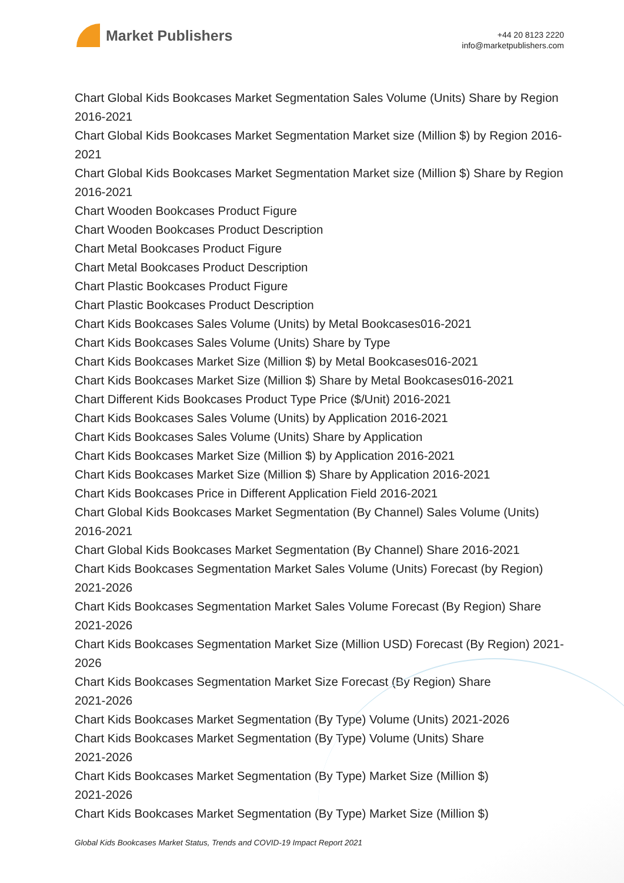Market Publishers
+44 20 8123 2220
info@marketpublishers.com
Chart Global Kids Bookcases Market Segmentation Sales Volume (Units) Share by Region 2016-2021
Chart Global Kids Bookcases Market Segmentation Market size (Million $) by Region 2016-2021
Chart Global Kids Bookcases Market Segmentation Market size (Million $) Share by Region 2016-2021
Chart Wooden Bookcases Product Figure
Chart Wooden Bookcases Product Description
Chart Metal Bookcases Product Figure
Chart Metal Bookcases Product Description
Chart Plastic Bookcases Product Figure
Chart Plastic Bookcases Product Description
Chart Kids Bookcases Sales Volume (Units) by Metal Bookcases016-2021
Chart Kids Bookcases Sales Volume (Units) Share by Type
Chart Kids Bookcases Market Size (Million $) by Metal Bookcases016-2021
Chart Kids Bookcases Market Size (Million $) Share by Metal Bookcases016-2021
Chart Different Kids Bookcases Product Type Price ($/Unit) 2016-2021
Chart Kids Bookcases Sales Volume (Units) by Application 2016-2021
Chart Kids Bookcases Sales Volume (Units) Share by Application
Chart Kids Bookcases Market Size (Million $) by Application 2016-2021
Chart Kids Bookcases Market Size (Million $) Share by Application 2016-2021
Chart Kids Bookcases Price in Different Application Field 2016-2021
Chart Global Kids Bookcases Market Segmentation (By Channel) Sales Volume (Units) 2016-2021
Chart Global Kids Bookcases Market Segmentation (By Channel) Share 2016-2021
Chart Kids Bookcases Segmentation Market Sales Volume (Units) Forecast (by Region) 2021-2026
Chart Kids Bookcases Segmentation Market Sales Volume Forecast (By Region) Share 2021-2026
Chart Kids Bookcases Segmentation Market Size (Million USD) Forecast (By Region) 2021-2026
Chart Kids Bookcases Segmentation Market Size Forecast (By Region) Share
2021-2026
Chart Kids Bookcases Market Segmentation (By Type) Volume (Units) 2021-2026
Chart Kids Bookcases Market Segmentation (By Type) Volume (Units) Share
2021-2026
Chart Kids Bookcases Market Segmentation (By Type) Market Size (Million $)
2021-2026
Chart Kids Bookcases Market Segmentation (By Type) Market Size (Million $)
Global Kids Bookcases Market Status, Trends and COVID-19 Impact Report 2021